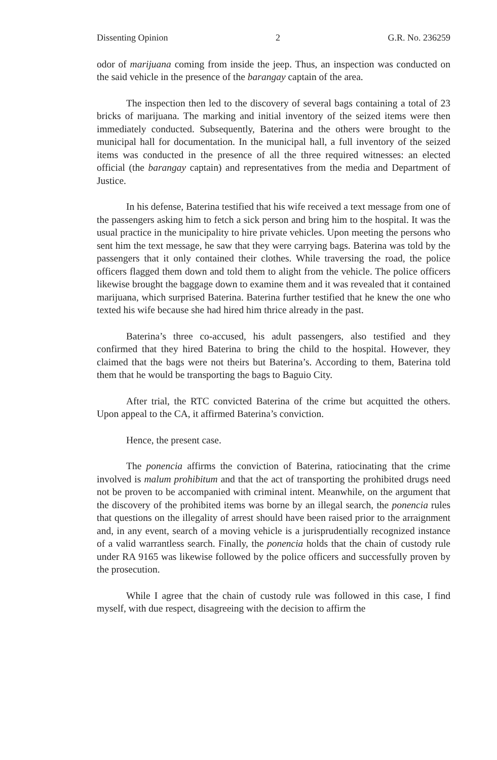Dissenting Opinion 2 G.R. No. 236259
odor of marijuana coming from inside the jeep. Thus, an inspection was conducted on the said vehicle in the presence of the barangay captain of the area.
The inspection then led to the discovery of several bags containing a total of 23 bricks of marijuana. The marking and initial inventory of the seized items were then immediately conducted. Subsequently, Baterina and the others were brought to the municipal hall for documentation. In the municipal hall, a full inventory of the seized items was conducted in the presence of all the three required witnesses: an elected official (the barangay captain) and representatives from the media and Department of Justice.
In his defense, Baterina testified that his wife received a text message from one of the passengers asking him to fetch a sick person and bring him to the hospital. It was the usual practice in the municipality to hire private vehicles. Upon meeting the persons who sent him the text message, he saw that they were carrying bags. Baterina was told by the passengers that it only contained their clothes. While traversing the road, the police officers flagged them down and told them to alight from the vehicle. The police officers likewise brought the baggage down to examine them and it was revealed that it contained marijuana, which surprised Baterina. Baterina further testified that he knew the one who texted his wife because she had hired him thrice already in the past.
Baterina’s three co-accused, his adult passengers, also testified and they confirmed that they hired Baterina to bring the child to the hospital. However, they claimed that the bags were not theirs but Baterina’s. According to them, Baterina told them that he would be transporting the bags to Baguio City.
After trial, the RTC convicted Baterina of the crime but acquitted the others. Upon appeal to the CA, it affirmed Baterina’s conviction.
Hence, the present case.
The ponencia affirms the conviction of Baterina, ratiocinating that the crime involved is malum prohibitum and that the act of transporting the prohibited drugs need not be proven to be accompanied with criminal intent. Meanwhile, on the argument that the discovery of the prohibited items was borne by an illegal search, the ponencia rules that questions on the illegality of arrest should have been raised prior to the arraignment and, in any event, search of a moving vehicle is a jurisprudentially recognized instance of a valid warrantless search. Finally, the ponencia holds that the chain of custody rule under RA 9165 was likewise followed by the police officers and successfully proven by the prosecution.
While I agree that the chain of custody rule was followed in this case, I find myself, with due respect, disagreeing with the decision to affirm the